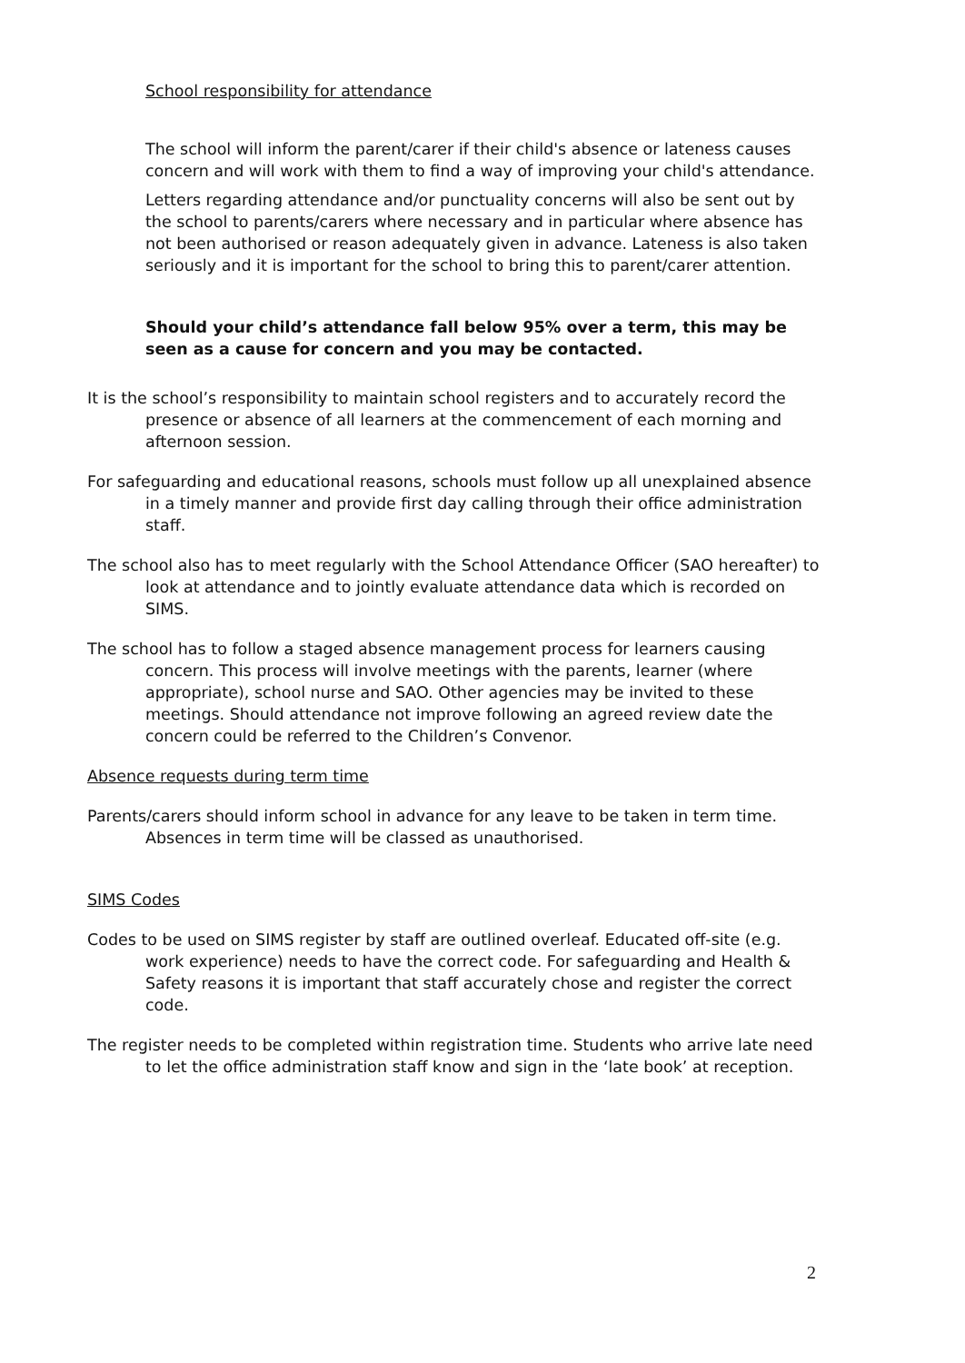School responsibility for attendance
The school will inform the parent/carer if their child's absence or lateness causes concern and will work with them to find a way of improving your child's attendance.
Letters regarding attendance and/or punctuality concerns will also be sent out by the school to parents/carers where necessary and in particular where absence has not been authorised or reason adequately given in advance. Lateness is also taken seriously and it is important for the school to bring this to parent/carer attention.
Should your child’s attendance fall below 95% over a term, this may be seen as a cause for concern and you may be contacted.
It is the school’s responsibility to maintain school registers and to accurately record the presence or absence of all learners at the commencement of each morning and afternoon session.
For safeguarding and educational reasons, schools must follow up all unexplained absence in a timely manner and provide first day calling through their office administration staff.
The school also has to meet regularly with the School Attendance Officer (SAO hereafter) to look at attendance and to jointly evaluate attendance data which is recorded on SIMS.
The school has to follow a staged absence management process for learners causing concern. This process will involve meetings with the parents, learner (where appropriate), school nurse and SAO. Other agencies may be invited to these meetings. Should attendance not improve following an agreed review date the concern could be referred to the Children’s Convenor.
Absence requests during term time
Parents/carers should inform school in advance for any leave to be taken in term time. Absences in term time will be classed as unauthorised.
SIMS Codes
Codes to be used on SIMS register by staff are outlined overleaf. Educated off-site (e.g. work experience) needs to have the correct code. For safeguarding and Health & Safety reasons it is important that staff accurately chose and register the correct code.
The register needs to be completed within registration time. Students who arrive late need to let the office administration staff know and sign in the ‘late book’ at reception.
2